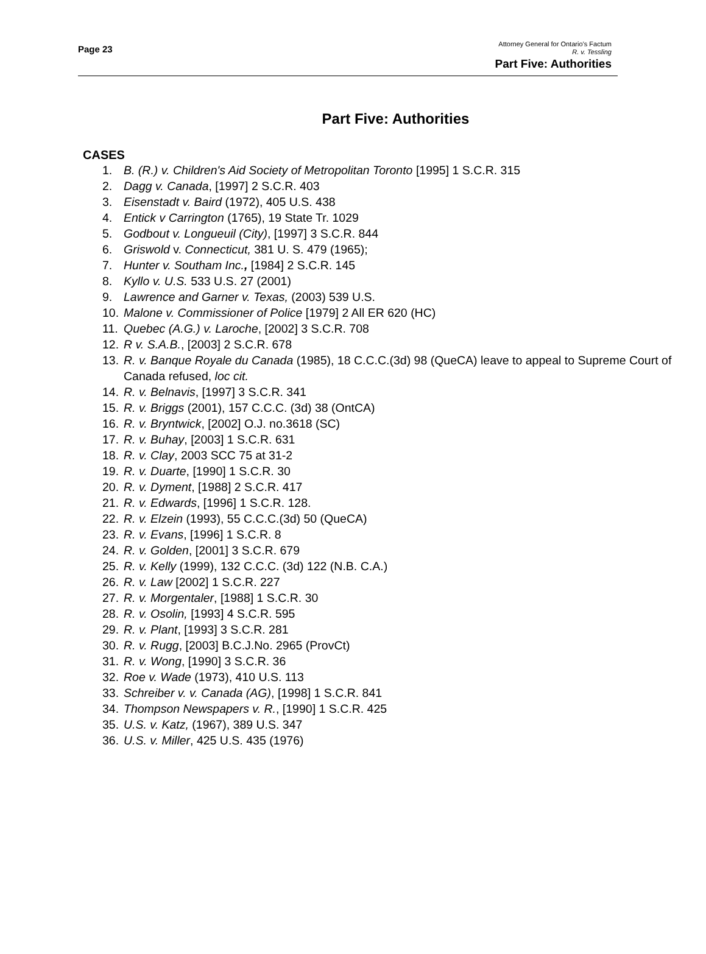Page 23
Attorney General for Ontario’s Factum
R. v. Tessling
Part Five: Authorities
Part Five: Authorities
CASES
1. B. (R.) v. Children's Aid Society of Metropolitan Toronto [1995] 1 S.C.R. 315
2. Dagg v. Canada, [1997] 2 S.C.R. 403
3. Eisenstadt v. Baird (1972), 405 U.S. 438
4. Entick v Carrington (1765), 19 State Tr. 1029
5. Godbout v. Longueuil (City), [1997] 3 S.C.R. 844
6. Griswold v. Connecticut, 381 U. S. 479 (1965);
7. Hunter v. Southam Inc., [1984] 2 S.C.R. 145
8. Kyllo v. U.S. 533 U.S. 27 (2001)
9. Lawrence and Garner v. Texas, (2003) 539 U.S.
10. Malone v. Commissioner of Police [1979] 2 All ER 620 (HC)
11. Quebec (A.G.) v. Laroche, [2002] 3 S.C.R. 708
12. R v. S.A.B., [2003] 2 S.C.R. 678
13. R. v. Banque Royale du Canada (1985), 18 C.C.C.(3d) 98 (QueCA) leave to appeal to Supreme Court of Canada refused, loc cit.
14. R. v. Belnavis, [1997] 3 S.C.R. 341
15. R. v. Briggs (2001), 157 C.C.C. (3d) 38 (OntCA)
16. R. v. Bryntwick, [2002] O.J. no.3618 (SC)
17. R. v. Buhay, [2003] 1 S.C.R. 631
18. R. v. Clay, 2003 SCC 75 at 31-2
19. R. v. Duarte, [1990] 1 S.C.R. 30
20. R. v. Dyment, [1988] 2 S.C.R. 417
21. R. v. Edwards, [1996] 1 S.C.R. 128.
22. R. v. Elzein (1993), 55 C.C.C.(3d) 50 (QueCA)
23. R. v. Evans, [1996] 1 S.C.R. 8
24. R. v. Golden, [2001] 3 S.C.R. 679
25. R. v. Kelly (1999), 132 C.C.C. (3d) 122 (N.B. C.A.)
26. R. v. Law [2002] 1 S.C.R. 227
27. R. v. Morgentaler, [1988] 1 S.C.R. 30
28. R. v. Osolin, [1993] 4 S.C.R. 595
29. R. v. Plant, [1993] 3 S.C.R. 281
30. R. v. Rugg, [2003] B.C.J.No. 2965 (ProvCt)
31. R. v. Wong, [1990] 3 S.C.R. 36
32. Roe v. Wade (1973), 410 U.S. 113
33. Schreiber v. v. Canada (AG), [1998] 1 S.C.R. 841
34. Thompson Newspapers v. R., [1990] 1 S.C.R. 425
35. U.S. v. Katz, (1967), 389 U.S. 347
36. U.S. v. Miller, 425 U.S. 435 (1976)